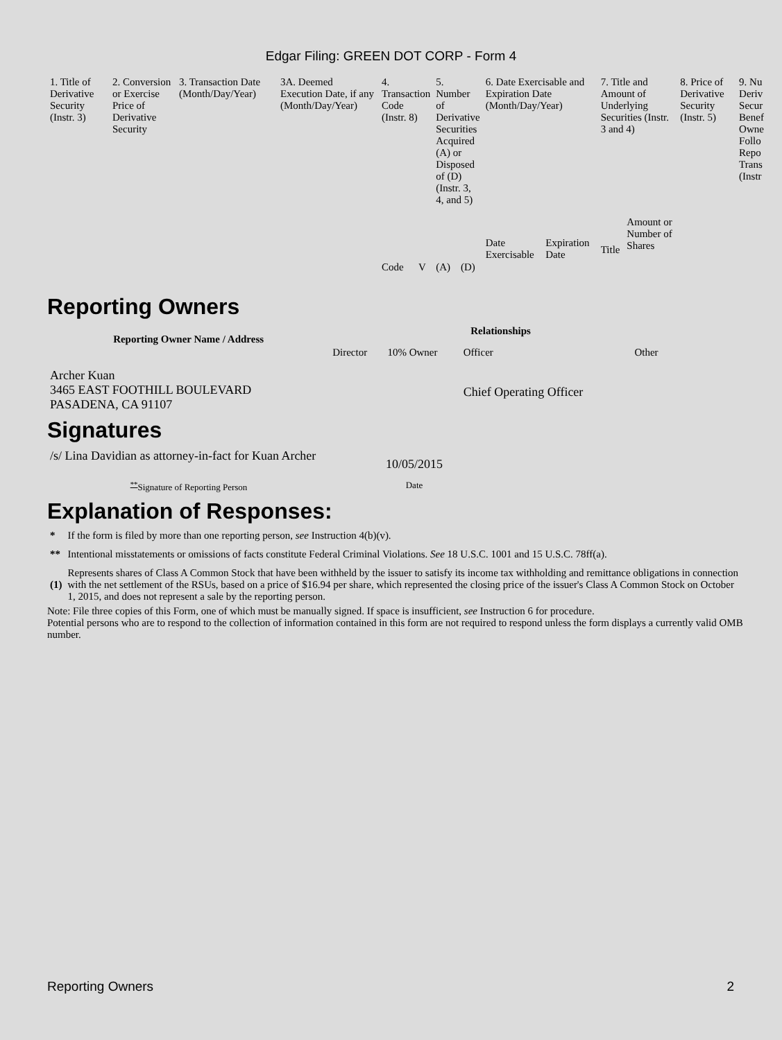Edgar Filing: GREEN DOT CORP - Form 4
| 1. Title of Derivative Security (Instr. 3) | 2. Conversion or Exercise Price of Derivative Security | 3. Transaction Date (Month/Day/Year) | 3A. Deemed Execution Date, if any (Month/Day/Year) | 4. Transaction Code (Instr. 8) | | 5. Number of Derivative Securities Acquired (A) or Disposed of (D) (Instr. 3, 4, and 5) | | 6. Date Exercisable and Expiration Date (Month/Day/Year) | | 7. Title and Amount of Underlying Securities (Instr. 3 and 4) | | 8. Price of Derivative Security (Instr. 5) | 9. Nu Deriv Secur Benef Owne Follo Repo Trans (Instr |
| | | | | Code | V | (A) | (D) | Date Exercisable | Expiration Date | Title | Amount or Number of Shares | | |
Reporting Owners
| Reporting Owner Name / Address | Relationships | | | |
| --- | --- | --- | --- | --- |
| | Director | 10% Owner | Officer | Other |
| Archer Kuan 3465 EAST FOOTHILL BOULEVARD PASADENA, CA 91107 | | | Chief Operating Officer | |
Signatures
| /s/ Lina Davidian as attorney-in-fact for Kuan Archer | 10/05/2015 |
| <sup>**</sup> Signature of Reporting Person | Date |
Explanation of Responses:
| * | If the form is filed by more than one reporting person, see Instruction 4(b)(v). |
| ** | Intentional misstatements or omissions of facts constitute Federal Criminal Violations. See 18 U.S.C. 1001 and 15 U.S.C. 78ff(a). |
| (1) | Represents shares of Class A Common Stock that have been withheld by the issuer to satisfy its income tax withholding and remittance obligations in connection with the net settlement of the RSUs, based on a price of $16.94 per share, which represented the closing price of the issuer's Class A Common Stock on October 1, 2015, and does not represent a sale by the reporting person. |
Note: File three copies of this Form, one of which must be manually signed. If space is insufficient, see Instruction 6 for procedure.
Potential persons who are to respond to the collection of information contained in this form are not required to respond unless the form displays a currently valid OMB number.
Reporting Owners 2